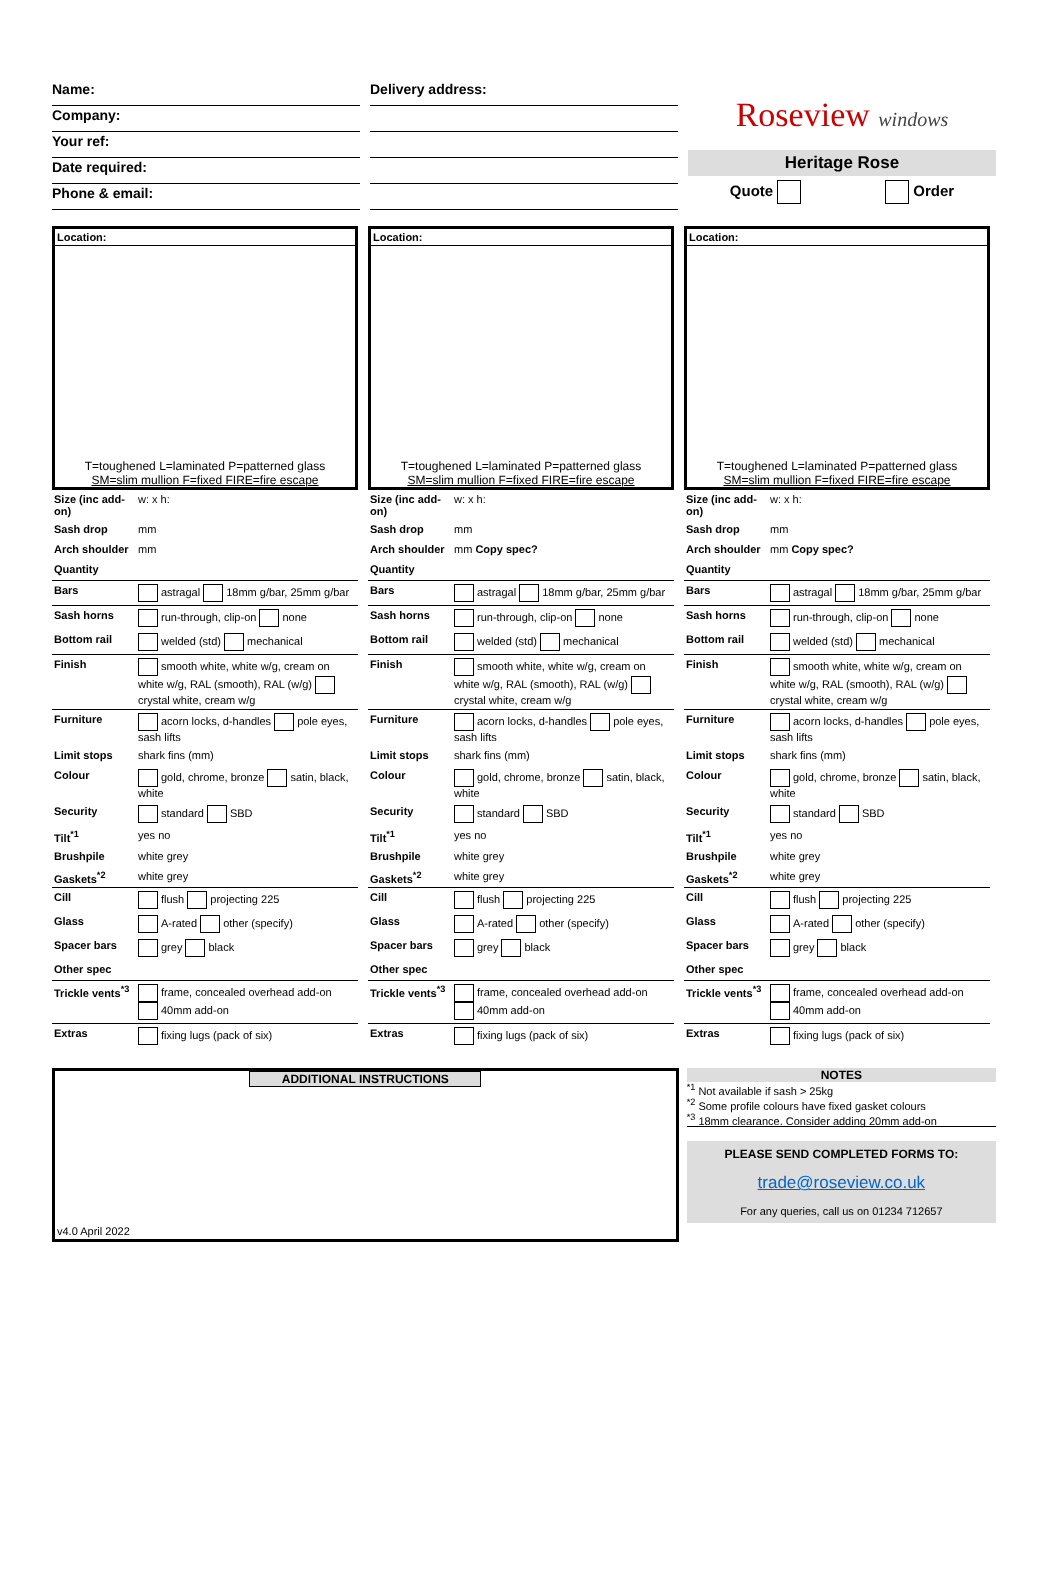Name:
Company:
Your ref:
Date required:
Phone & email:
Delivery address:
Roseview windows
Heritage Rose
Quote Order
Location:
T=toughened L=laminated P=patterned glass
SM=slim mullion F=fixed FIRE=fire escape
| Size (inc add-on) | w: x h: |
| Sash drop | mm |
| Arch shoulder | mm |
| Quantity | |
| Bars | astragal 18mm g/bar, 25mm g/bar |
| Sash horns | run-through, clip-on none |
| Bottom rail | welded (std) mechanical |
| Finish | smooth white, white w/g, cream on white w/g, RAL (smooth), RAL (w/g) crystal white, cream w/g |
| Furniture | acorn locks, d-handles pole eyes, sash lifts |
| Limit stops | shark fins (mm) |
| Colour | gold, chrome, bronze satin, black, white |
| Security | standard SBD |
| Tilt<sup>*1</sup> | yes no |
| Brushpile | white grey |
| Gaskets<sup>*2</sup> | white grey |
| Cill | flush projecting 225 |
| Glass | A-rated other (specify) |
| Spacer bars | grey black |
| Other spec | |
| Trickle vents<sup>*3</sup> | frame, concealed overhead add-on 40mm add-on |
| Extras | fixing lugs (pack of six) |
Location:
T=toughened L=laminated P=patterned glass
SM=slim mullion F=fixed FIRE=fire escape
| Size (inc add-on) | w: x h: |
| Sash drop | mm |
| Arch shoulder | mm Copy spec? |
| Quantity | |
| Bars | astragal 18mm g/bar, 25mm g/bar |
| Sash horns | run-through, clip-on none |
| Bottom rail | welded (std) mechanical |
| Finish | smooth white, white w/g, cream on white w/g, RAL (smooth), RAL (w/g) crystal white, cream w/g |
| Furniture | acorn locks, d-handles pole eyes, sash lifts |
| Limit stops | shark fins (mm) |
| Colour | gold, chrome, bronze satin, black, white |
| Security | standard SBD |
| Tilt<sup>*1</sup> | yes no |
| Brushpile | white grey |
| Gaskets<sup>*2</sup> | white grey |
| Cill | flush projecting 225 |
| Glass | A-rated other (specify) |
| Spacer bars | grey black |
| Other spec | |
| Trickle vents<sup>*3</sup> | frame, concealed overhead add-on 40mm add-on |
| Extras | fixing lugs (pack of six) |
Location:
T=toughened L=laminated P=patterned glass
SM=slim mullion F=fixed FIRE=fire escape
| Size (inc add-on) | w: x h: |
| Sash drop | mm |
| Arch shoulder | mm Copy spec? |
| Quantity | |
| Bars | astragal 18mm g/bar, 25mm g/bar |
| Sash horns | run-through, clip-on none |
| Bottom rail | welded (std) mechanical |
| Finish | smooth white, white w/g, cream on white w/g, RAL (smooth), RAL (w/g) crystal white, cream w/g |
| Furniture | acorn locks, d-handles pole eyes, sash lifts |
| Limit stops | shark fins (mm) |
| Colour | gold, chrome, bronze satin, black, white |
| Security | standard SBD |
| Tilt<sup>*1</sup> | yes no |
| Brushpile | white grey |
| Gaskets<sup>*2</sup> | white grey |
| Cill | flush projecting 225 |
| Glass | A-rated other (specify) |
| Spacer bars | grey black |
| Other spec | |
| Trickle vents<sup>*3</sup> | frame, concealed overhead add-on 40mm add-on |
| Extras | fixing lugs (pack of six) |
ADDITIONAL INSTRUCTIONS
v4.0 April 2022
NOTES
<sup>*1</sup> Not available if sash > 25kg
<sup>*2</sup> Some profile colours have fixed gasket colours
<sup>*3</sup> 18mm clearance. Consider adding 20mm add-on
PLEASE SEND COMPLETED FORMS TO:
trade@roseview.co.uk
For any queries, call us on 01234 712657